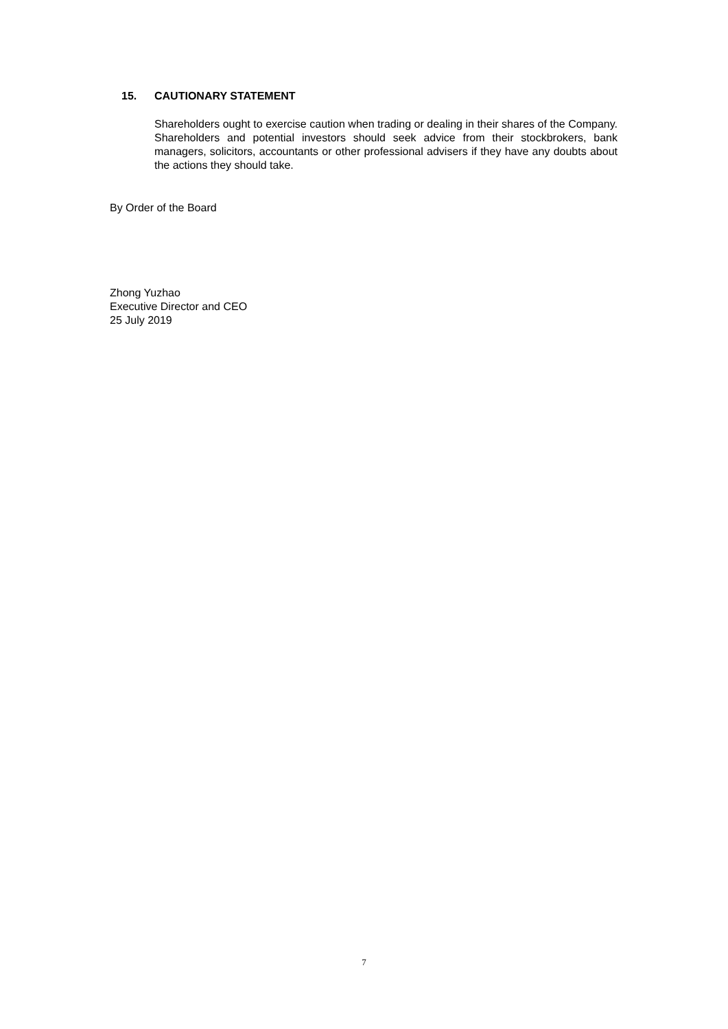15. CAUTIONARY STATEMENT
Shareholders ought to exercise caution when trading or dealing in their shares of the Company. Shareholders and potential investors should seek advice from their stockbrokers, bank managers, solicitors, accountants or other professional advisers if they have any doubts about the actions they should take.
By Order of the Board
Zhong Yuzhao
Executive Director and CEO
25 July 2019
7